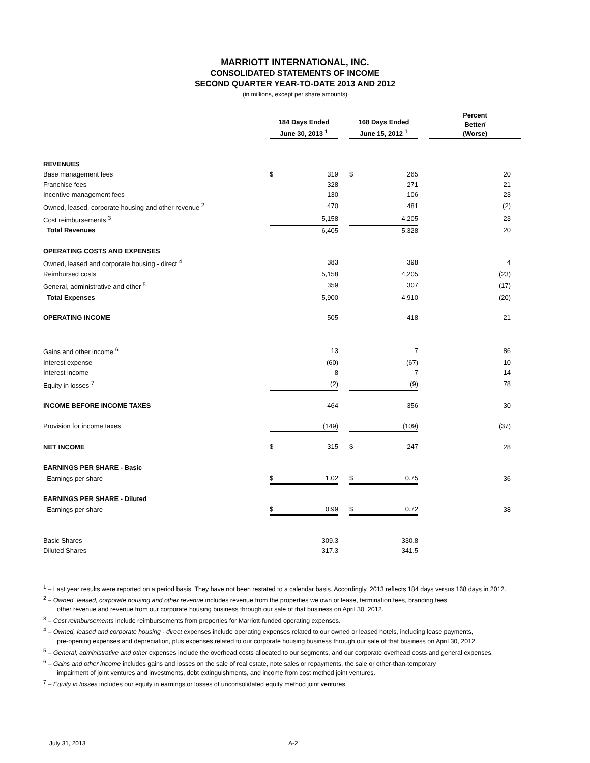MARRIOTT INTERNATIONAL, INC.
CONSOLIDATED STATEMENTS OF INCOME
SECOND QUARTER YEAR-TO-DATE 2013 AND 2012
(in millions, except per share amounts)
| | 184 Days Ended June 30, 2013 <sup>1</sup> | | | 168 Days Ended June 15, 2012 <sup>1</sup> | | | Percent Better/ (Worse) |
| --- | --- | --- | --- | --- | --- | --- | --- |
| REVENUES | | | | | | | |
| Base management fees | $ | 319 | | $ | 265 | | 20 |
| Franchise fees | | 328 | | | 271 | | 21 |
| Incentive management fees | | 130 | | | 106 | | 23 |
| Owned, leased, corporate housing and other revenue <sup>2</sup> | | 470 | | | 481 | | (2) |
| Cost reimbursements <sup>3</sup> | | 5,158 | | | 4,205 | | 23 |
| Total Revenues | | 6,405 | | | 5,328 | | 20 |
| OPERATING COSTS AND EXPENSES | | | | | | | |
| Owned, leased and corporate housing - direct <sup>4</sup> | | 383 | | | 398 | | 4 |
| Reimbursed costs | | 5,158 | | | 4,205 | | (23) |
| General, administrative and other <sup>5</sup> | | 359 | | | 307 | | (17) |
| Total Expenses | | 5,900 | | | 4,910 | | (20) |
| OPERATING INCOME | | 505 | | | 418 | | 21 |
| Gains and other income <sup>6</sup> | | 13 | | | 7 | | 86 |
| Interest expense | | (60) | | | (67) | | 10 |
| Interest income | | 8 | | | 7 | | 14 |
| Equity in losses <sup>7</sup> | | (2) | | | (9) | | 78 |
| INCOME BEFORE INCOME TAXES | | 464 | | | 356 | | 30 |
| Provision for income taxes | | (149) | | | (109) | | (37) |
| NET INCOME | $ | 315 | | $ | 247 | | 28 |
| EARNINGS PER SHARE - Basic | | | | | | | |
| Earnings per share | $ | 1.02 | | $ | 0.75 | | 36 |
| EARNINGS PER SHARE - Diluted | | | | | | | |
| Earnings per share | $ | 0.99 | | $ | 0.72 | | 38 |
| Basic Shares | | 309.3 | | | 330.8 | | |
| Diluted Shares | | 317.3 | | | 341.5 | | |
<sup>1</sup> – Last year results were reported on a period basis. They have not been restated to a calendar basis. Accordingly, 2013 reflects 184 days versus 168 days in 2012.
<sup>2</sup> – Owned, leased, corporate housing and other revenue includes revenue from the properties we own or lease, termination fees, branding fees,
other revenue and revenue from our corporate housing business through our sale of that business on April 30, 2012.
<sup>3</sup> – Cost reimbursements include reimbursements from properties for Marriott-funded operating expenses.
<sup>4</sup> – Owned, leased and corporate housing - direct expenses include operating expenses related to our owned or leased hotels, including lease payments,
pre-opening expenses and depreciation, plus expenses related to our corporate housing business through our sale of that business on April 30, 2012.
<sup>5</sup> – General, administrative and other expenses include the overhead costs allocated to our segments, and our corporate overhead costs and general expenses.
<sup>6</sup> – Gains and other income includes gains and losses on the sale of real estate, note sales or repayments, the sale or other-than-temporary
impairment of joint ventures and investments, debt extinguishments, and income from cost method joint ventures.
<sup>7</sup> – Equity in losses includes our equity in earnings or losses of unconsolidated equity method joint ventures.
July 31, 2013 A-2